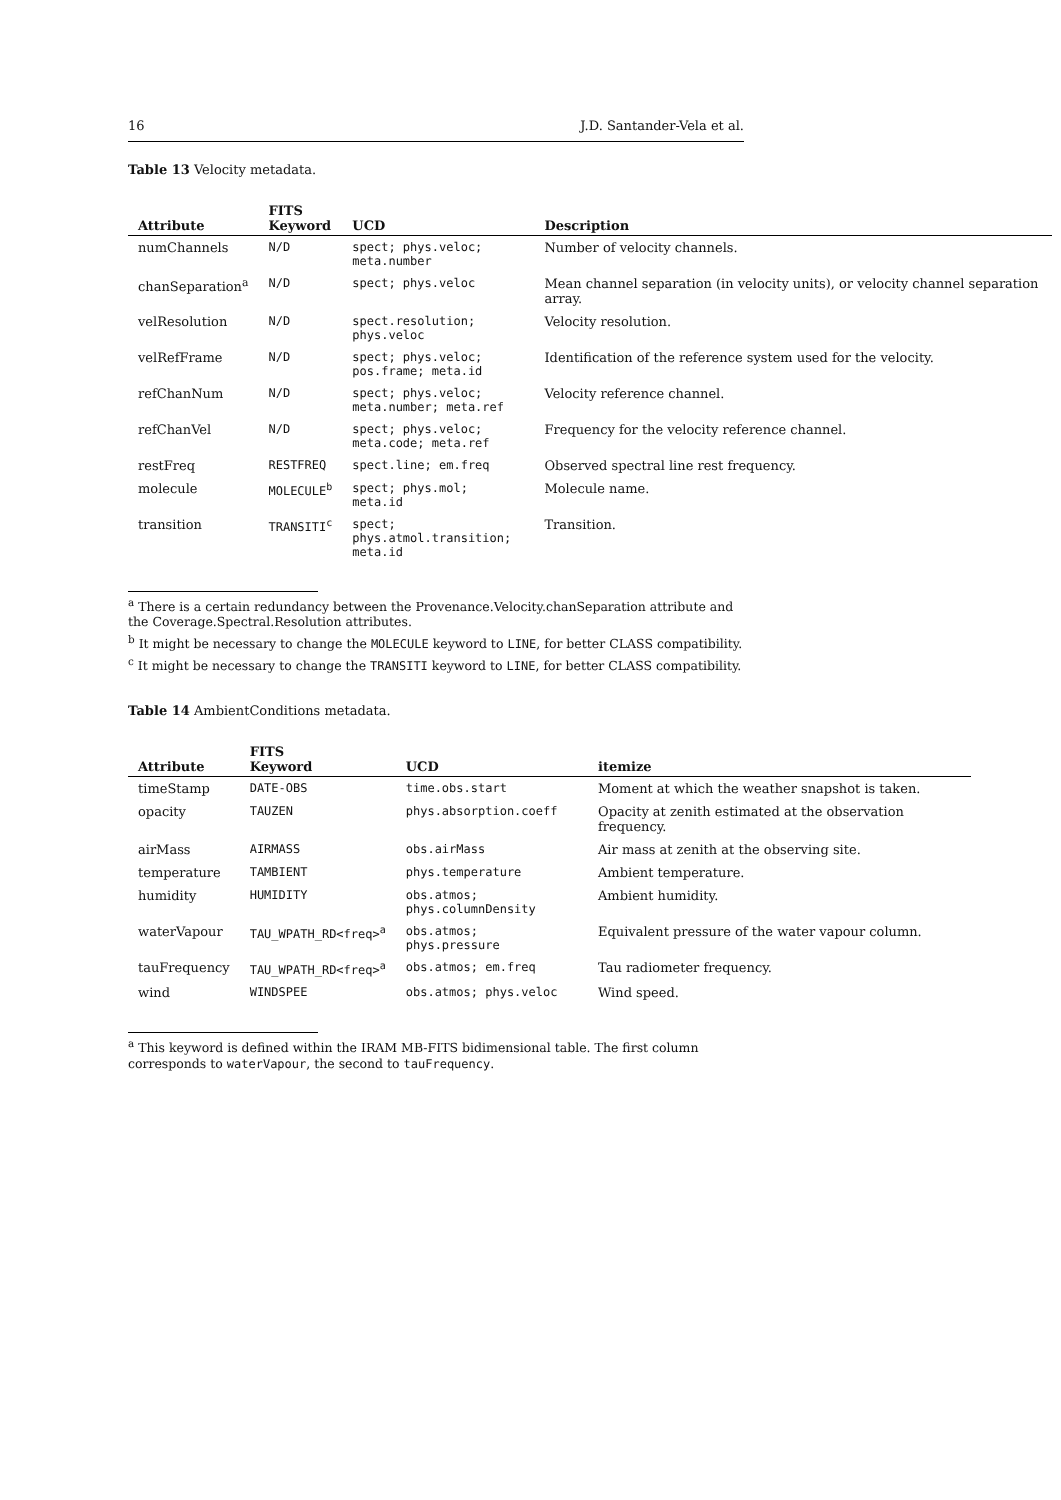16 J.D. Santander-Vela et al.
Table 13 Velocity metadata.
| Attribute | FITS Keyword | UCD | Description |
| --- | --- | --- | --- |
| numChannels | N/D | spect; phys.veloc; meta.number | Number of velocity channels. |
| chanSeparation<sup>a</sup> | N/D | spect; phys.veloc | Mean channel separation (in velocity units), or velocity channel separation array. |
| velResolution | N/D | spect.resolution; phys.veloc | Velocity resolution. |
| velRefFrame | N/D | spect; phys.veloc; pos.frame; meta.id | Identification of the reference system used for the velocity. |
| refChanNum | N/D | spect; phys.veloc; meta.number; meta.ref | Velocity reference channel. |
| refChanVel | N/D | spect; phys.veloc; meta.code; meta.ref | Frequency for the velocity reference channel. |
| restFreq | RESTFREQ | spect.line; em.freq | Observed spectral line rest frequency. |
| molecule | MOLECULE<sup>b</sup> | spect; phys.mol; meta.id | Molecule name. |
| transition | TRANSITI<sup>c</sup> | spect; phys.atmol.transition; meta.id | Transition. |
<sup>a</sup> There is a certain redundancy between the Provenance.Velocity.chanSeparation attribute and the Coverage.Spectral.Resolution attributes.
<sup>b</sup> It might be necessary to change the MOLECULE keyword to LINE, for better CLASS compatibility.
<sup>c</sup> It might be necessary to change the TRANSITI keyword to LINE, for better CLASS compatibility.
Table 14 AmbientConditions metadata.
| Attribute | FITS Keyword | UCD | itemize |
| --- | --- | --- | --- |
| timeStamp | DATE-OBS | time.obs.start | Moment at which the weather snapshot is taken. |
| opacity | TAUZEN | phys.absorption.coeff | Opacity at zenith estimated at the observation frequency. |
| airMass | AIRMASS | obs.airMass | Air mass at zenith at the observing site. |
| temperature | TAMBIENT | phys.temperature | Ambient temperature. |
| humidity | HUMIDITY | obs.atmos; phys.columnDensity | Ambient humidity. |
| waterVapour | TAU_WPATH_RD<freq><sup>a</sup> | obs.atmos; phys.pressure | Equivalent pressure of the water vapour column. |
| tauFrequency | TAU_WPATH_RD<freq><sup>a</sup> | obs.atmos; em.freq | Tau radiometer frequency. |
| wind | WINDSPEE | obs.atmos; phys.veloc | Wind speed. |
<sup>a</sup> This keyword is defined within the IRAM MB-FITS bidimensional table. The first column corresponds to waterVapour, the second to tauFrequency.